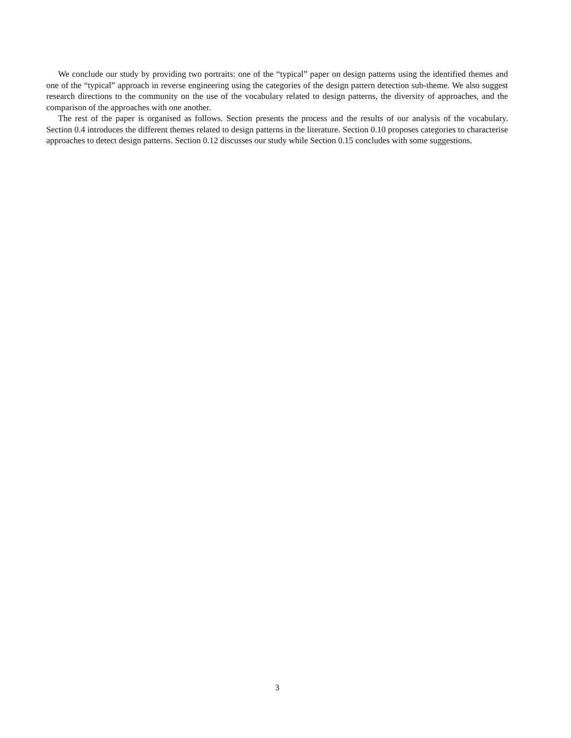We conclude our study by providing two portraits: one of the “typical” paper on design patterns using the identified themes and one of the “typical” approach in reverse engineering using the categories of the design pattern detection sub-theme. We also suggest research directions to the community on the use of the vocabulary related to design patterns, the diversity of approaches, and the comparison of the approaches with one another.
The rest of the paper is organised as follows. Section presents the process and the results of our analysis of the vocabulary. Section 0.4 introduces the different themes related to design patterns in the literature. Section 0.10 proposes categories to characterise approaches to detect design patterns. Section 0.12 discusses our study while Section 0.15 concludes with some suggestions.
3